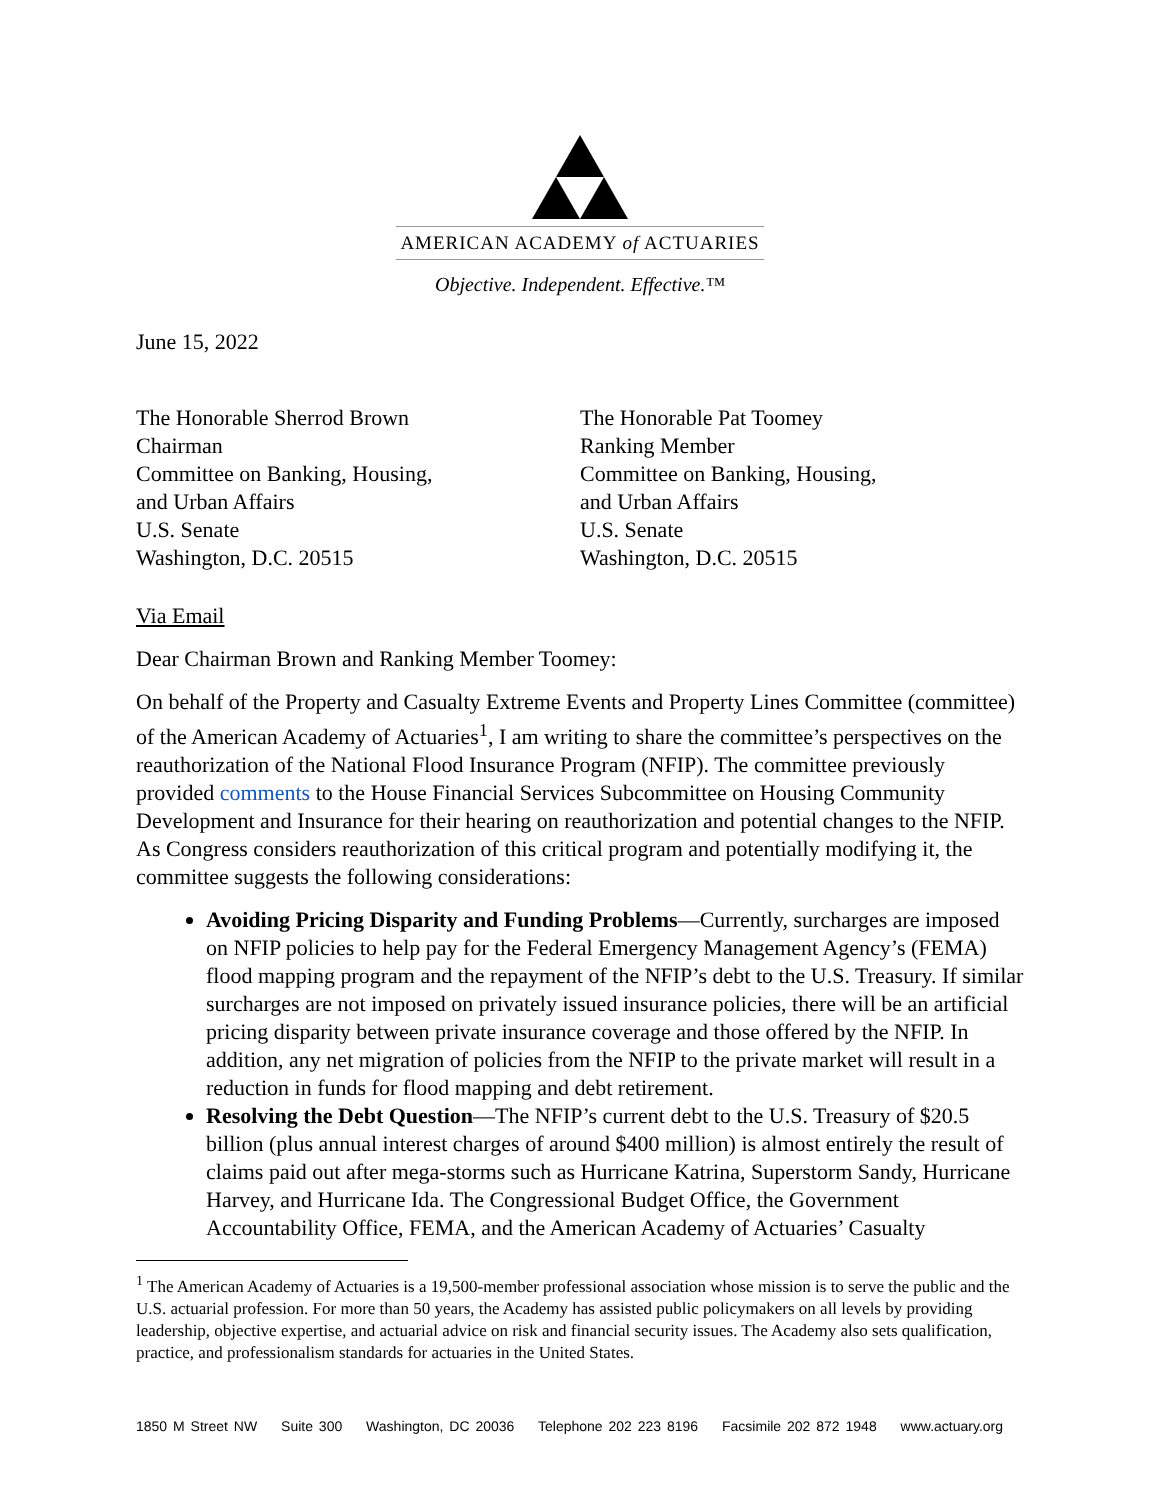AMERICAN ACADEMY of ACTUARIES
Objective. Independent. Effective.™
June 15, 2022
The Honorable Sherrod Brown
Chairman
Committee on Banking, Housing,
and Urban Affairs
U.S. Senate
Washington, D.C. 20515
The Honorable Pat Toomey
Ranking Member
Committee on Banking, Housing,
and Urban Affairs
U.S. Senate
Washington, D.C. 20515
Via Email
Dear Chairman Brown and Ranking Member Toomey:
On behalf of the Property and Casualty Extreme Events and Property Lines Committee (committee) of the American Academy of Actuaries<sup>1</sup>, I am writing to share the committee’s perspectives on the reauthorization of the National Flood Insurance Program (NFIP). The committee previously provided comments to the House Financial Services Subcommittee on Housing Community Development and Insurance for their hearing on reauthorization and potential changes to the NFIP. As Congress considers reauthorization of this critical program and potentially modifying it, the committee suggests the following considerations:
Avoiding Pricing Disparity and Funding Problems—Currently, surcharges are imposed on NFIP policies to help pay for the Federal Emergency Management Agency’s (FEMA) flood mapping program and the repayment of the NFIP’s debt to the U.S. Treasury. If similar surcharges are not imposed on privately issued insurance policies, there will be an artificial pricing disparity between private insurance coverage and those offered by the NFIP. In addition, any net migration of policies from the NFIP to the private market will result in a reduction in funds for flood mapping and debt retirement.
Resolving the Debt Question—The NFIP’s current debt to the U.S. Treasury of $20.5 billion (plus annual interest charges of around $400 million) is almost entirely the result of claims paid out after mega-storms such as Hurricane Katrina, Superstorm Sandy, Hurricane Harvey, and Hurricane Ida. The Congressional Budget Office, the Government Accountability Office, FEMA, and the American Academy of Actuaries’ Casualty
<sup>1</sup> The American Academy of Actuaries is a 19,500-member professional association whose mission is to serve the public and the U.S. actuarial profession. For more than 50 years, the Academy has assisted public policymakers on all levels by providing leadership, objective expertise, and actuarial advice on risk and financial security issues. The Academy also sets qualification, practice, and professionalism standards for actuaries in the United States.
1850 M Street NW Suite 300 Washington, DC 20036 Telephone 202 223 8196 Facsimile 202 872 1948 www.actuary.org